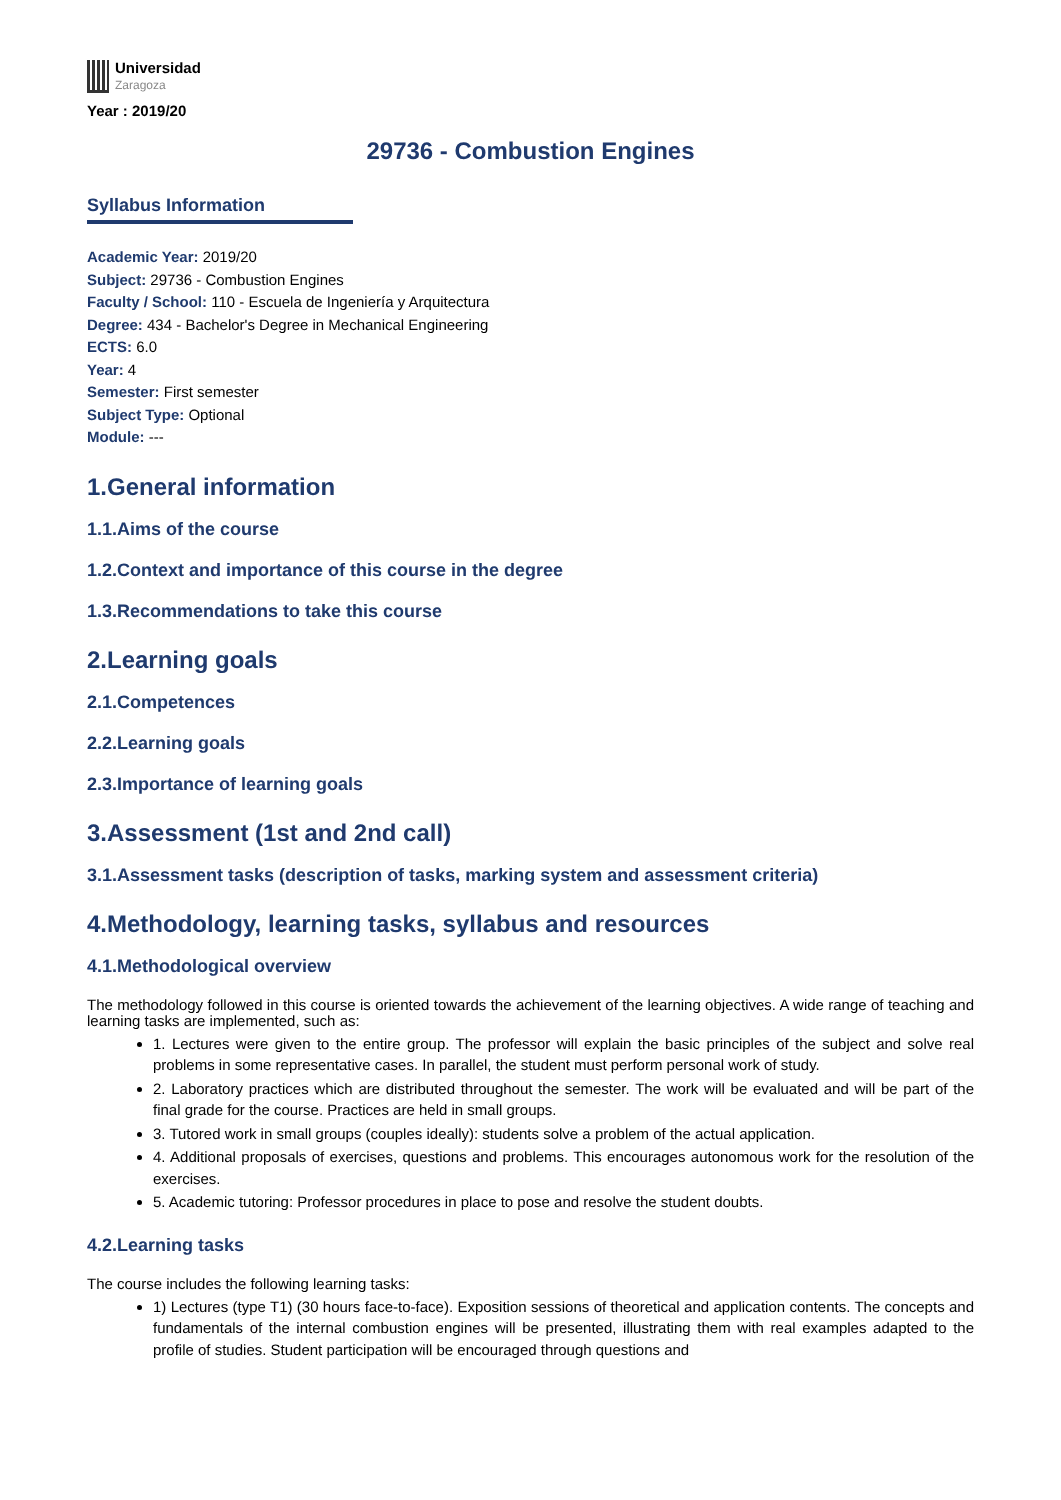Universidad
Zaragoza
Year : 2019/20
29736 - Combustion Engines
Syllabus Information
Academic Year: 2019/20
Subject: 29736 - Combustion Engines
Faculty / School: 110 - Escuela de Ingeniería y Arquitectura
Degree: 434 - Bachelor's Degree in Mechanical Engineering
ECTS: 6.0
Year: 4
Semester: First semester
Subject Type: Optional
Module: ---
1.General information
1.1.Aims of the course
1.2.Context and importance of this course in the degree
1.3.Recommendations to take this course
2.Learning goals
2.1.Competences
2.2.Learning goals
2.3.Importance of learning goals
3.Assessment (1st and 2nd call)
3.1.Assessment tasks (description of tasks, marking system and assessment criteria)
4.Methodology, learning tasks, syllabus and resources
4.1.Methodological overview
The methodology followed in this course is oriented towards the achievement of the learning objectives. A wide range of teaching and learning tasks are implemented, such as:
1. Lectures were given to the entire group. The professor will explain the basic principles of the subject and solve real problems in some representative cases. In parallel, the student must perform personal work of study.
2. Laboratory practices which are distributed throughout the semester. The work will be evaluated and will be part of the final grade for the course. Practices are held in small groups.
3. Tutored work in small groups (couples ideally): students solve a problem of the actual application.
4. Additional proposals of exercises, questions and problems. This encourages autonomous work for the resolution of the exercises.
5. Academic tutoring: Professor procedures in place to pose and resolve the student doubts.
4.2.Learning tasks
The course includes the following learning tasks:
1) Lectures (type T1) (30 hours face-to-face). Exposition sessions of theoretical and application contents. The concepts and fundamentals of the internal combustion engines will be presented, illustrating them with real examples adapted to the profile of studies. Student participation will be encouraged through questions and